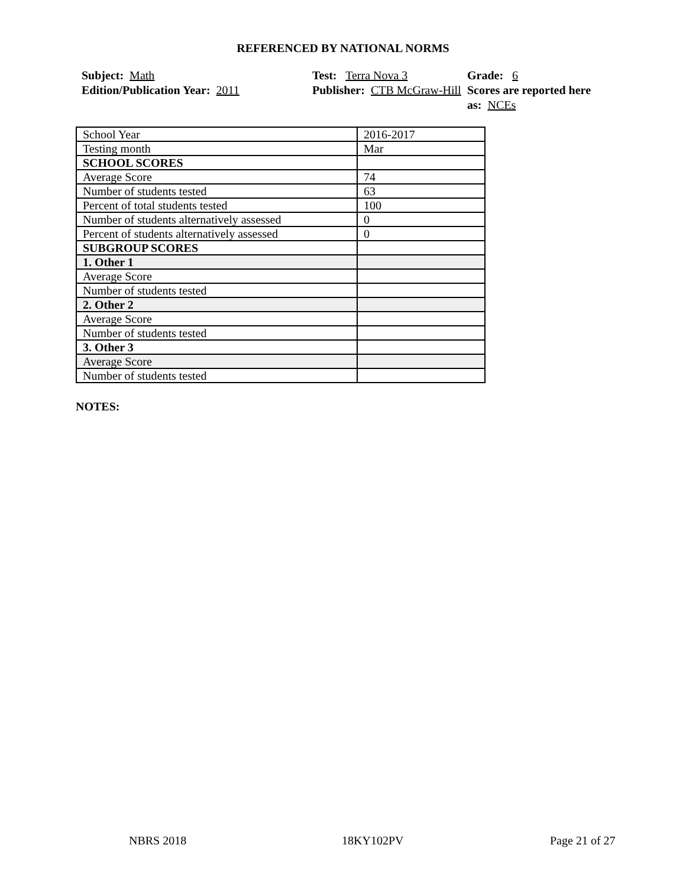REFERENCED BY NATIONAL NORMS
Subject: Math
Edition/Publication Year: 2011
Test: Terra Nova 3
Publisher: CTB McGraw-Hill
Grade: 6
Scores are reported here as: NCEs
| School Year | 2016-2017 |
| Testing month | Mar |
| SCHOOL SCORES | |
| Average Score | 74 |
| Number of students tested | 63 |
| Percent of total students tested | 100 |
| Number of students alternatively assessed | 0 |
| Percent of students alternatively assessed | 0 |
| SUBGROUP SCORES | |
| 1. Other 1 | |
| Average Score | |
| Number of students tested | |
| 2. Other 2 | |
| Average Score | |
| Number of students tested | |
| 3. Other 3 | |
| Average Score | |
| Number of students tested | |
NOTES:
NBRS 2018 18KY102PV Page 21 of 27